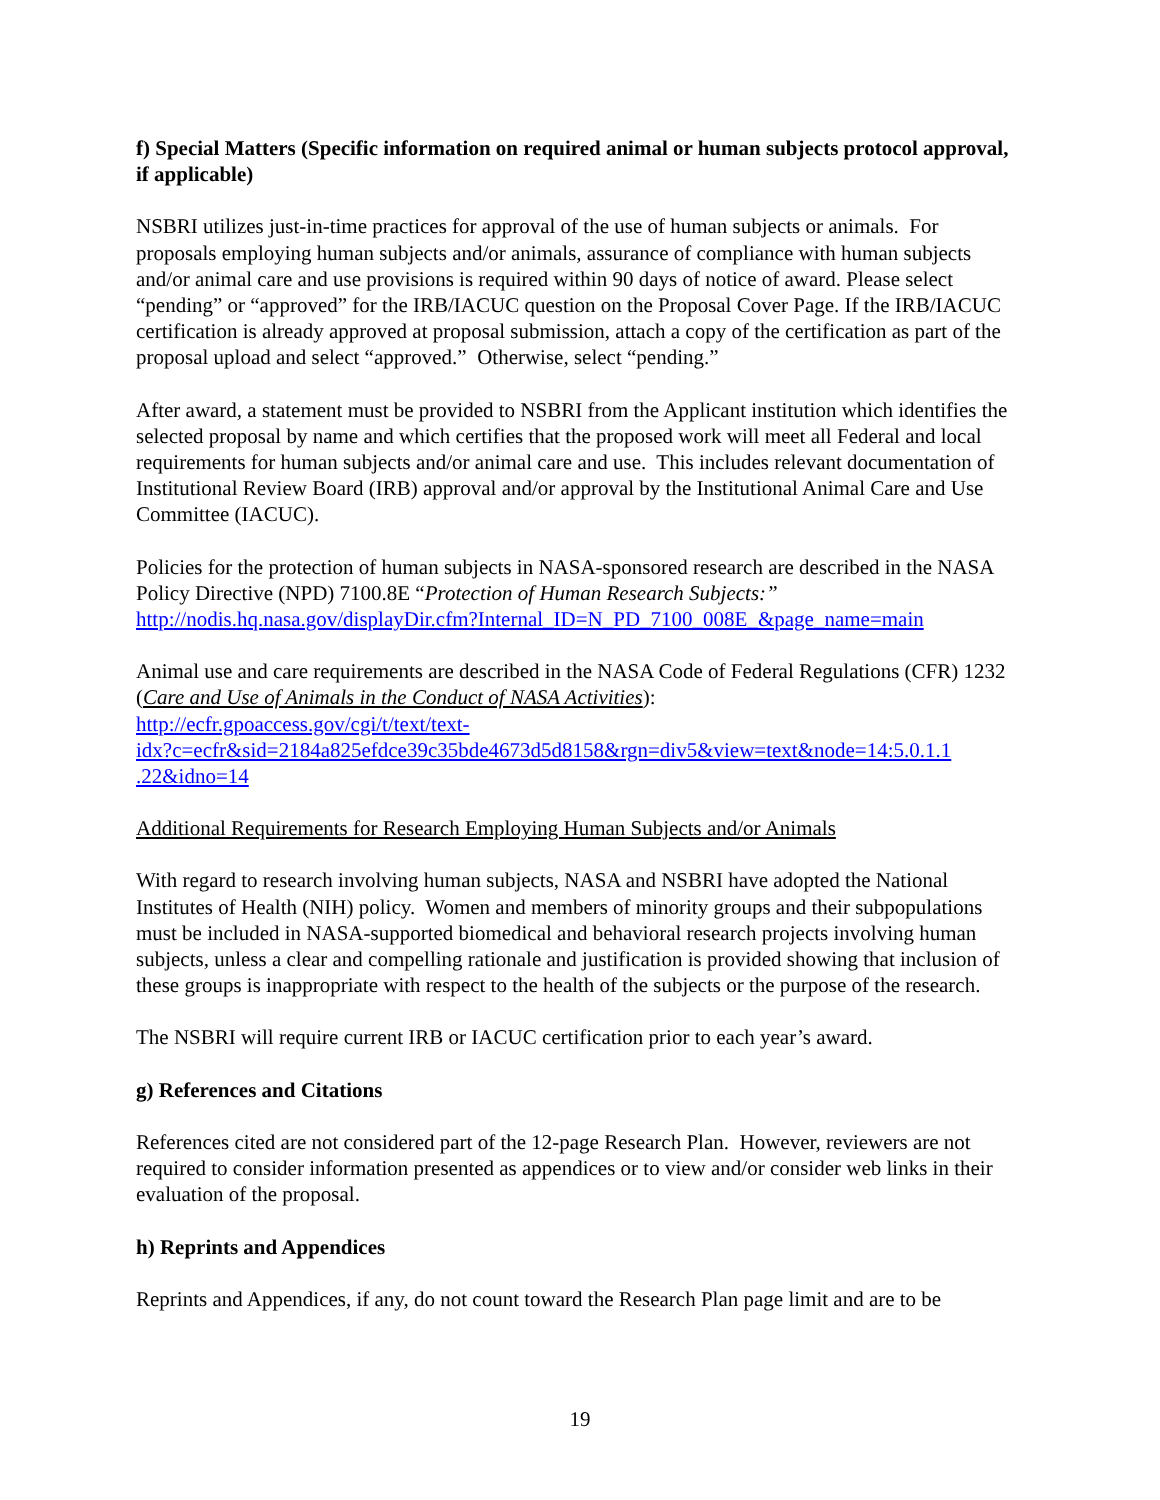f) Special Matters (Specific information on required animal or human subjects protocol approval, if applicable)
NSBRI utilizes just-in-time practices for approval of the use of human subjects or animals. For proposals employing human subjects and/or animals, assurance of compliance with human subjects and/or animal care and use provisions is required within 90 days of notice of award. Please select “pending” or “approved” for the IRB/IACUC question on the Proposal Cover Page. If the IRB/IACUC certification is already approved at proposal submission, attach a copy of the certification as part of the proposal upload and select “approved.” Otherwise, select “pending.”
After award, a statement must be provided to NSBRI from the Applicant institution which identifies the selected proposal by name and which certifies that the proposed work will meet all Federal and local requirements for human subjects and/or animal care and use. This includes relevant documentation of Institutional Review Board (IRB) approval and/or approval by the Institutional Animal Care and Use Committee (IACUC).
Policies for the protection of human subjects in NASA-sponsored research are described in the NASA Policy Directive (NPD) 7100.8E “Protection of Human Research Subjects:” http://nodis.hq.nasa.gov/displayDir.cfm?Internal_ID=N_PD_7100_008E_&page_name=main
Animal use and care requirements are described in the NASA Code of Federal Regulations (CFR) 1232 (Care and Use of Animals in the Conduct of NASA Activities):
http://ecfr.gpoaccess.gov/cgi/t/text/text-
idx?c=ecfr&sid=2184a825efdce39c35bde4673d5d8158&rgn=div5&view=text&node=14:5.0.1.1
.22&idno=14
Additional Requirements for Research Employing Human Subjects and/or Animals
With regard to research involving human subjects, NASA and NSBRI have adopted the National Institutes of Health (NIH) policy. Women and members of minority groups and their subpopulations must be included in NASA-supported biomedical and behavioral research projects involving human subjects, unless a clear and compelling rationale and justification is provided showing that inclusion of these groups is inappropriate with respect to the health of the subjects or the purpose of the research.
The NSBRI will require current IRB or IACUC certification prior to each year’s award.
g) References and Citations
References cited are not considered part of the 12-page Research Plan. However, reviewers are not required to consider information presented as appendices or to view and/or consider web links in their evaluation of the proposal.
h) Reprints and Appendices
Reprints and Appendices, if any, do not count toward the Research Plan page limit and are to be
19